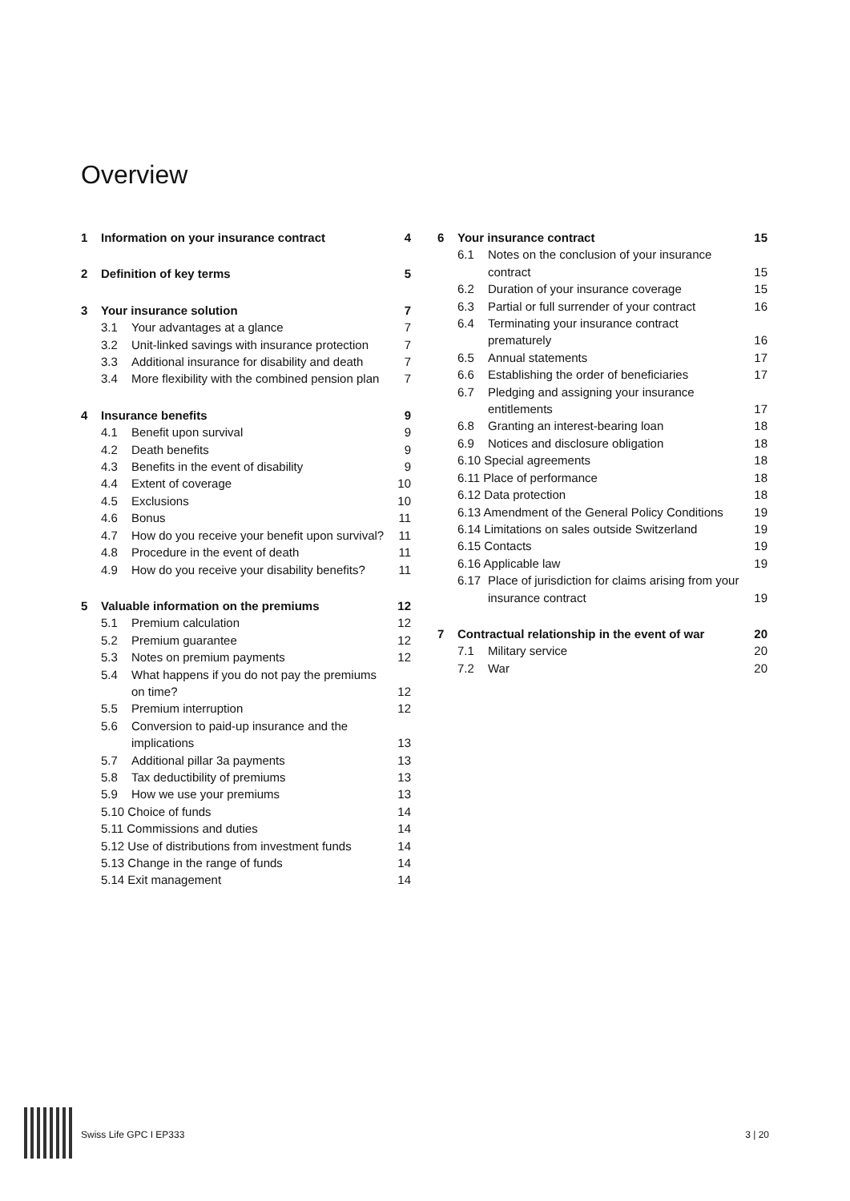Overview
| 1 | Information on your insurance contract | | 4 |
| 2 | Definition of key terms | | 5 |
| 3 | Your insurance solution | | 7 |
| | 3.1 | Your advantages at a glance | 7 |
| | 3.2 | Unit-linked savings with insurance protection | 7 |
| | 3.3 | Additional insurance for disability and death | 7 |
| | 3.4 | More flexibility with the combined pension plan | 7 |
| 4 | Insurance benefits | | 9 |
| | 4.1 | Benefit upon survival | 9 |
| | 4.2 | Death benefits | 9 |
| | 4.3 | Benefits in the event of disability | 9 |
| | 4.4 | Extent of coverage | 10 |
| | 4.5 | Exclusions | 10 |
| | 4.6 | Bonus | 11 |
| | 4.7 | How do you receive your benefit upon survival? | 11 |
| | 4.8 | Procedure in the event of death | 11 |
| | 4.9 | How do you receive your disability benefits? | 11 |
| 5 | Valuable information on the premiums | | 12 |
| | 5.1 | Premium calculation | 12 |
| | 5.2 | Premium guarantee | 12 |
| | 5.3 | Notes on premium payments | 12 |
| | 5.4 | What happens if you do not pay the premiums on time? | 12 |
| | 5.5 | Premium interruption | 12 |
| | 5.6 | Conversion to paid-up insurance and the implications | 13 |
| | 5.7 | Additional pillar 3a payments | 13 |
| | 5.8 | Tax deductibility of premiums | 13 |
| | 5.9 | How we use your premiums | 13 |
| | 5.10 Choice of funds | | 14 |
| | 5.11 Commissions and duties | | 14 |
| | 5.12 Use of distributions from investment funds | | 14 |
| | 5.13 Change in the range of funds | | 14 |
| | 5.14 Exit management | | 14 |
| 6 | Your insurance contract | | 15 |
| | 6.1 | Notes on the conclusion of your insurance contract | 15 |
| | 6.2 | Duration of your insurance coverage | 15 |
| | 6.3 | Partial or full surrender of your contract | 16 |
| | 6.4 | Terminating your insurance contract prematurely | 16 |
| | 6.5 | Annual statements | 17 |
| | 6.6 | Establishing the order of beneficiaries | 17 |
| | 6.7 | Pledging and assigning your insurance entitlements | 17 |
| | 6.8 | Granting an interest-bearing loan | 18 |
| | 6.9 | Notices and disclosure obligation | 18 |
| | 6.10 Special agreements | | 18 |
| | 6.11 Place of performance | | 18 |
| | 6.12 Data protection | | 18 |
| | 6.13 Amendment of the General Policy Conditions | | 19 |
| | 6.14 Limitations on sales outside Switzerland | | 19 |
| | 6.15 Contacts | | 19 |
| | 6.16 Applicable law | | 19 |
| | 6.17 | Place of jurisdiction for claims arising from your insurance contract | 19 |
| 7 | Contractual relationship in the event of war | | 20 |
| | 7.1 | Military service | 20 |
| | 7.2 | War | 20 |
Swiss Life GPC I EP333 3 | 20